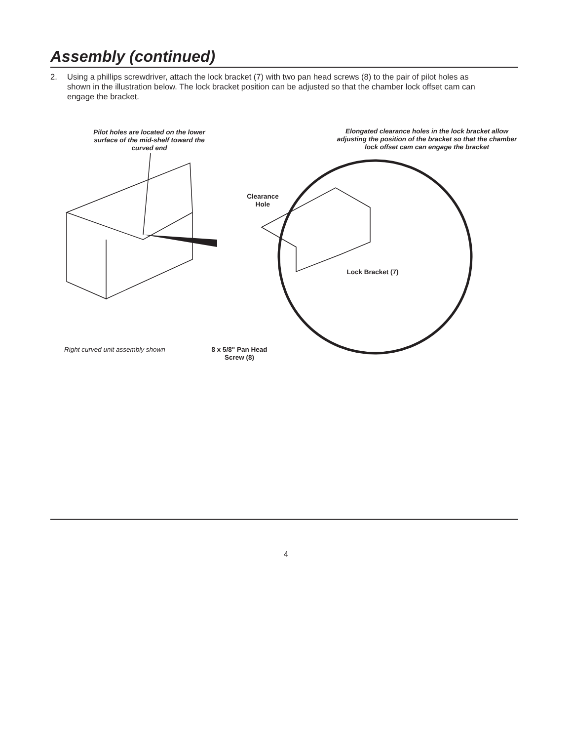Assembly (continued)
2. Using a phillips screwdriver, attach the lock bracket (7) with two pan head screws (8) to the pair of pilot holes as shown in the illustration below. The lock bracket position can be adjusted so that the chamber lock offset cam can engage the bracket.
Pilot holes are located on the lower surface of the mid-shelf toward the curved end
Elongated clearance holes in the lock bracket allow adjusting the position of the bracket so that the chamber lock offset cam can engage the bracket
Clearance Hole
Lock Bracket (7)
8 x 5/8" Pan Head Screw (8)
Right curved unit assembly shown
4